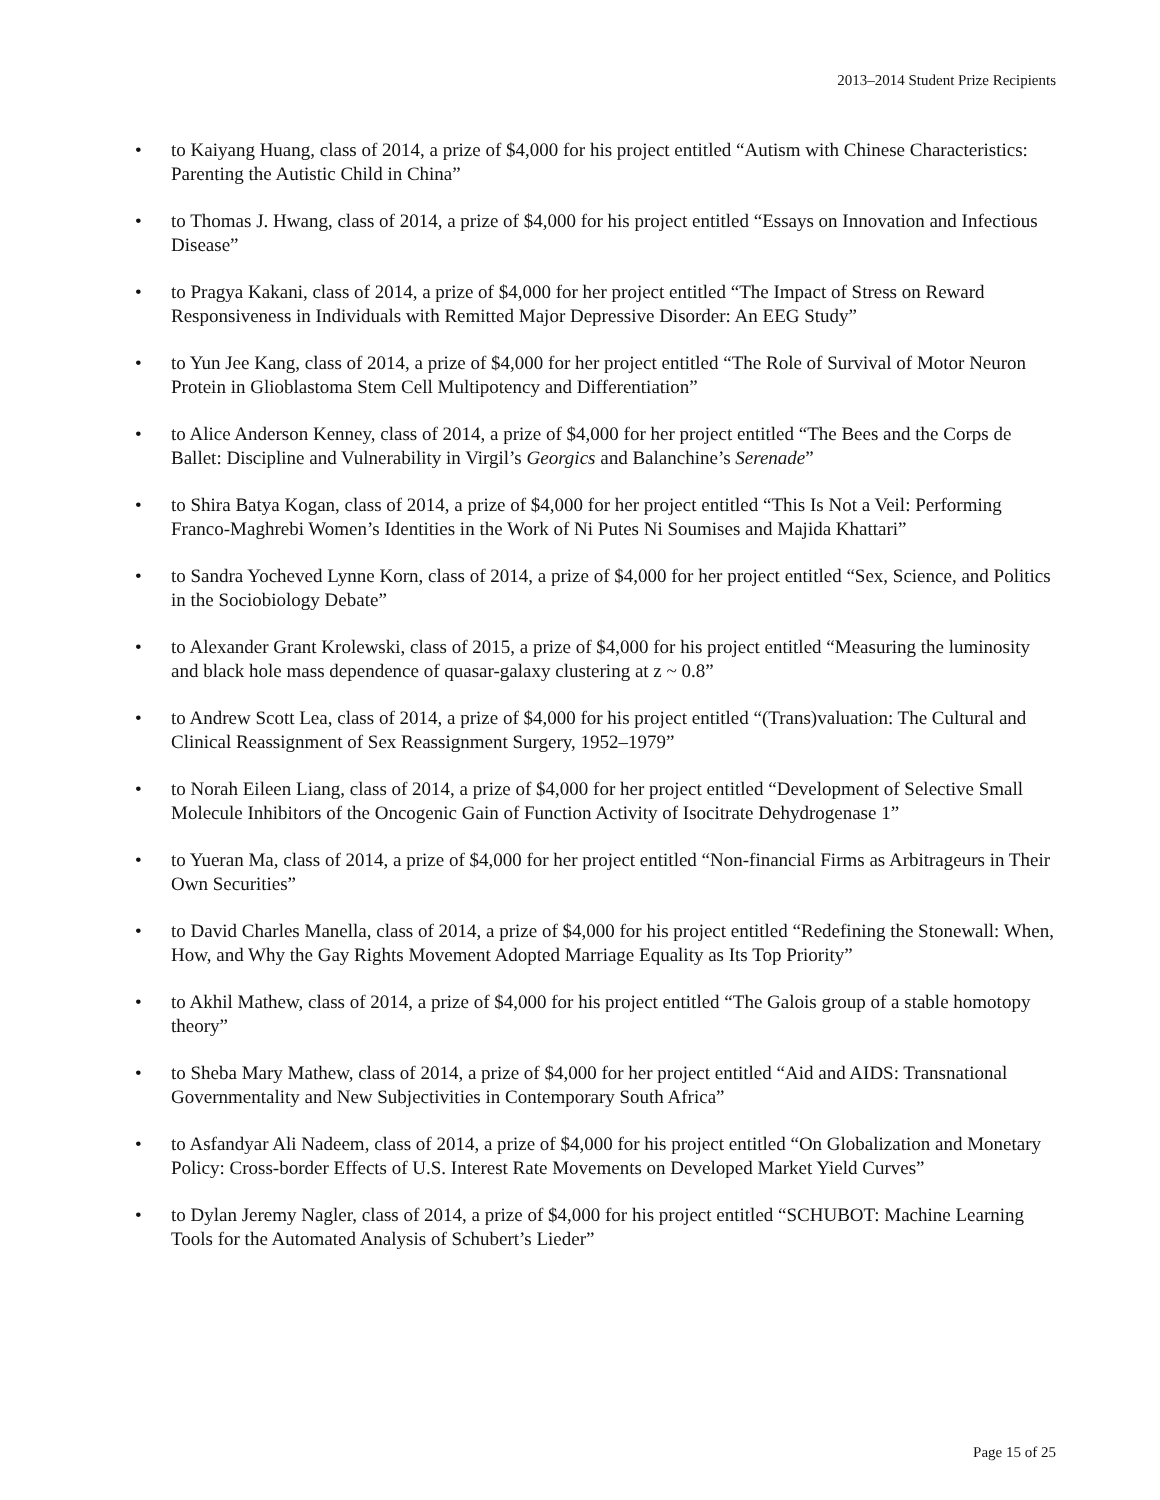2013–2014 Student Prize Recipients
• to Kaiyang Huang, class of 2014, a prize of $4,000 for his project entitled “Autism with Chinese Characteristics: Parenting the Autistic Child in China”
• to Thomas J. Hwang, class of 2014, a prize of $4,000 for his project entitled “Essays on Innovation and Infectious Disease”
• to Pragya Kakani, class of 2014, a prize of $4,000 for her project entitled “The Impact of Stress on Reward Responsiveness in Individuals with Remitted Major Depressive Disorder: An EEG Study”
• to Yun Jee Kang, class of 2014, a prize of $4,000 for her project entitled “The Role of Survival of Motor Neuron Protein in Glioblastoma Stem Cell Multipotency and Differentiation”
• to Alice Anderson Kenney, class of 2014, a prize of $4,000 for her project entitled “The Bees and the Corps de Ballet: Discipline and Vulnerability in Virgil’s Georgics and Balanchine’s Serenade”
• to Shira Batya Kogan, class of 2014, a prize of $4,000 for her project entitled “This Is Not a Veil: Performing Franco-Maghrebi Women’s Identities in the Work of Ni Putes Ni Soumises and Majida Khattari”
• to Sandra Yocheved Lynne Korn, class of 2014, a prize of $4,000 for her project entitled “Sex, Science, and Politics in the Sociobiology Debate”
• to Alexander Grant Krolewski, class of 2015, a prize of $4,000 for his project entitled “Measuring the luminosity and black hole mass dependence of quasar-galaxy clustering at z ~ 0.8”
• to Andrew Scott Lea, class of 2014, a prize of $4,000 for his project entitled “(Trans)valuation: The Cultural and Clinical Reassignment of Sex Reassignment Surgery, 1952–1979”
• to Norah Eileen Liang, class of 2014, a prize of $4,000 for her project entitled “Development of Selective Small Molecule Inhibitors of the Oncogenic Gain of Function Activity of Isocitrate Dehydrogenase 1”
• to Yueran Ma, class of 2014, a prize of $4,000 for her project entitled “Non-financial Firms as Arbitrageurs in Their Own Securities”
• to David Charles Manella, class of 2014, a prize of $4,000 for his project entitled “Redefining the Stonewall: When, How, and Why the Gay Rights Movement Adopted Marriage Equality as Its Top Priority”
• to Akhil Mathew, class of 2014, a prize of $4,000 for his project entitled “The Galois group of a stable homotopy theory”
• to Sheba Mary Mathew, class of 2014, a prize of $4,000 for her project entitled “Aid and AIDS: Transnational Governmentality and New Subjectivities in Contemporary South Africa”
• to Asfandyar Ali Nadeem, class of 2014, a prize of $4,000 for his project entitled “On Globalization and Monetary Policy: Cross-border Effects of U.S. Interest Rate Movements on Developed Market Yield Curves”
• to Dylan Jeremy Nagler, class of 2014, a prize of $4,000 for his project entitled “SCHUBOT: Machine Learning Tools for the Automated Analysis of Schubert’s Lieder”
Page 15 of 25